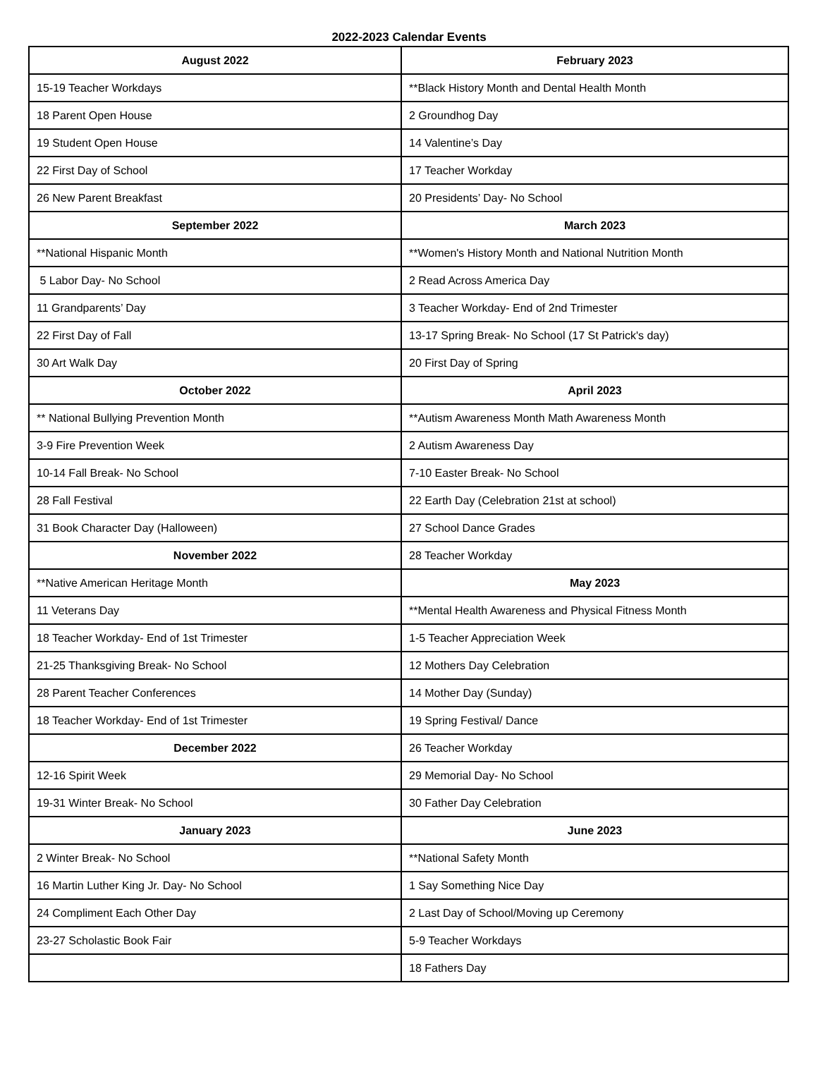2022-2023 Calendar Events
| August 2022 | February 2023 |
| --- | --- |
| 15-19 Teacher Workdays | **Black History Month and Dental Health Month |
| 18 Parent Open House | 2 Groundhog Day |
| 19 Student Open House | 14 Valentine’s Day |
| 22 First Day of School | 17 Teacher Workday |
| 26 New Parent Breakfast | 20 Presidents’ Day- No School |
| September 2022 | March 2023 |
| **National Hispanic Month | **Women's History Month and National Nutrition Month |
| 5 Labor Day- No School | 2 Read Across America Day |
| 11 Grandparents’ Day | 3 Teacher Workday- End of 2nd Trimester |
| 22 First Day of Fall | 13-17 Spring Break- No School (17 St Patrick's day) |
| 30 Art Walk Day | 20 First Day of Spring |
| October 2022 | April 2023 |
| ** National Bullying Prevention Month | **Autism Awareness Month Math Awareness Month |
| 3-9 Fire Prevention Week | 2 Autism Awareness Day |
| 10-14 Fall Break- No School | 7-10 Easter Break- No School |
| 28 Fall Festival | 22 Earth Day (Celebration 21st at school) |
| 31 Book Character Day (Halloween) | 27 School Dance Grades |
| November 2022 | 28 Teacher Workday |
| **Native American Heritage Month | May 2023 |
| 11 Veterans Day | **Mental Health Awareness and Physical Fitness Month |
| 18 Teacher Workday- End of 1st Trimester | 1-5 Teacher Appreciation Week |
| 21-25 Thanksgiving Break- No School | 12 Mothers Day Celebration |
| 28 Parent Teacher Conferences | 14 Mother Day (Sunday) |
| 18 Teacher Workday- End of 1st Trimester | 19 Spring Festival/ Dance |
| December 2022 | 26 Teacher Workday |
| 12-16 Spirit Week | 29 Memorial Day- No School |
| 19-31 Winter Break- No School | 30 Father Day Celebration |
| January 2023 | June 2023 |
| 2 Winter Break- No School | **National Safety Month |
| 16 Martin Luther King Jr. Day- No School | 1 Say Something Nice Day |
| 24 Compliment Each Other Day | 2 Last Day of School/Moving up Ceremony |
| 23-27 Scholastic Book Fair | 5-9 Teacher Workdays |
| | 18 Fathers Day |